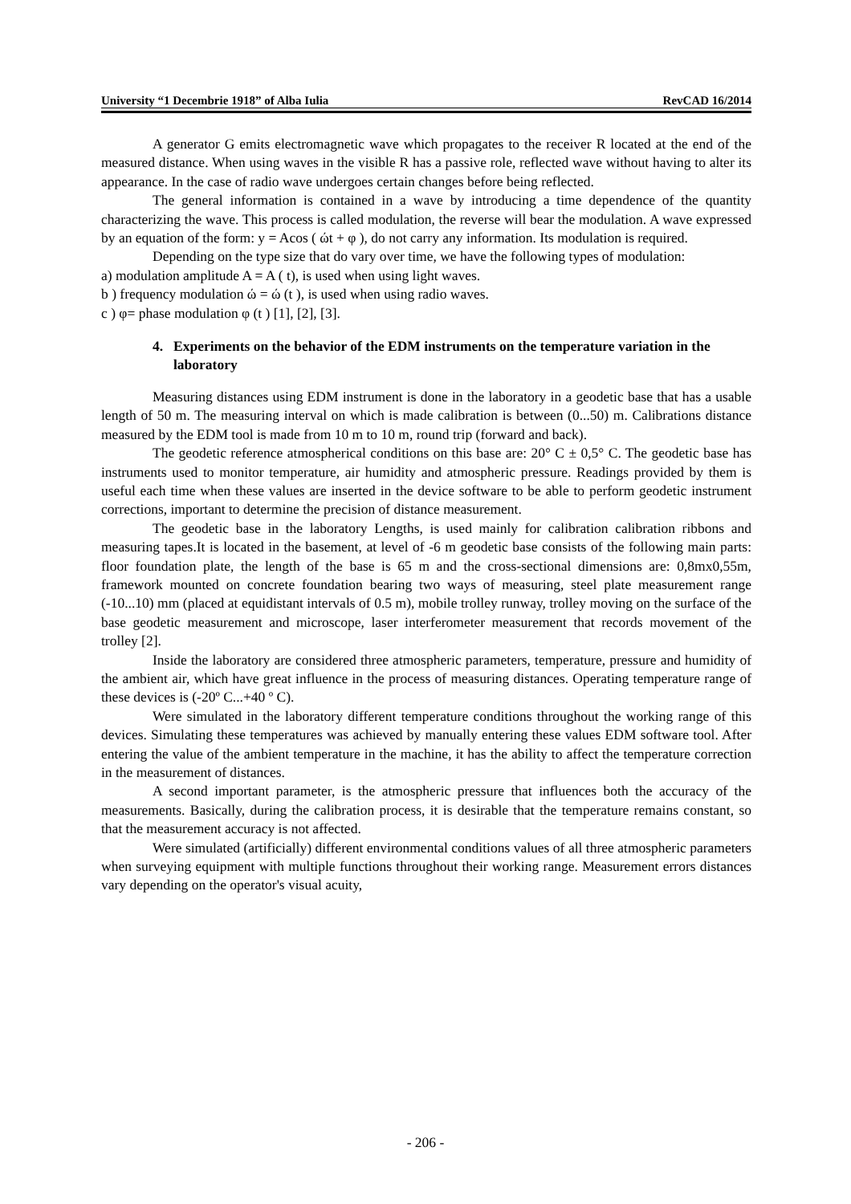University “1 Decembrie 1918” of Alba Iulia RevCAD 16/2014
A generator G emits electromagnetic wave which propagates to the receiver R located at the end of the measured distance. When using waves in the visible R has a passive role, reflected wave without having to alter its appearance. In the case of radio wave undergoes certain changes before being reflected.
The general information is contained in a wave by introducing a time dependence of the quantity characterizing the wave. This process is called modulation, the reverse will bear the modulation. A wave expressed by an equation of the form: y = Acos ( ώt + φ ), do not carry any information. Its modulation is required.
Depending on the type size that do vary over time, we have the following types of modulation:
a) modulation amplitude A = A ( t), is used when using light waves.
b ) frequency modulation ώ = ώ (t ), is used when using radio waves.
c ) φ= phase modulation φ (t ) [1], [2], [3].
4. Experiments on the behavior of the EDM instruments on the temperature variation in the laboratory
Measuring distances using EDM instrument is done in the laboratory in a geodetic base that has a usable length of 50 m. The measuring interval on which is made calibration is between (0...50) m. Calibrations distance measured by the EDM tool is made from 10 m to 10 m, round trip (forward and back).
The geodetic reference atmospherical conditions on this base are: 20° C ± 0,5° C. The geodetic base has instruments used to monitor temperature, air humidity and atmospheric pressure. Readings provided by them is useful each time when these values are inserted in the device software to be able to perform geodetic instrument corrections, important to determine the precision of distance measurement.
The geodetic base in the laboratory Lengths, is used mainly for calibration calibration ribbons and measuring tapes.It is located in the basement, at level of -6 m geodetic base consists of the following main parts: floor foundation plate, the length of the base is 65 m and the cross-sectional dimensions are: 0,8mx0,55m, framework mounted on concrete foundation bearing two ways of measuring, steel plate measurement range (-10...10) mm (placed at equidistant intervals of 0.5 m), mobile trolley runway, trolley moving on the surface of the base geodetic measurement and microscope, laser interferometer measurement that records movement of the trolley [2].
Inside the laboratory are considered three atmospheric parameters, temperature, pressure and humidity of the ambient air, which have great influence in the process of measuring distances. Operating temperature range of these devices is (-20º C...+40 º C).
Were simulated in the laboratory different temperature conditions throughout the working range of this devices. Simulating these temperatures was achieved by manually entering these values EDM software tool. After entering the value of the ambient temperature in the machine, it has the ability to affect the temperature correction in the measurement of distances.
A second important parameter, is the atmospheric pressure that influences both the accuracy of the measurements. Basically, during the calibration process, it is desirable that the temperature remains constant, so that the measurement accuracy is not affected.
Were simulated (artificially) different environmental conditions values of all three atmospheric parameters when surveying equipment with multiple functions throughout their working range. Measurement errors distances vary depending on the operator's visual acuity,
- 206 -